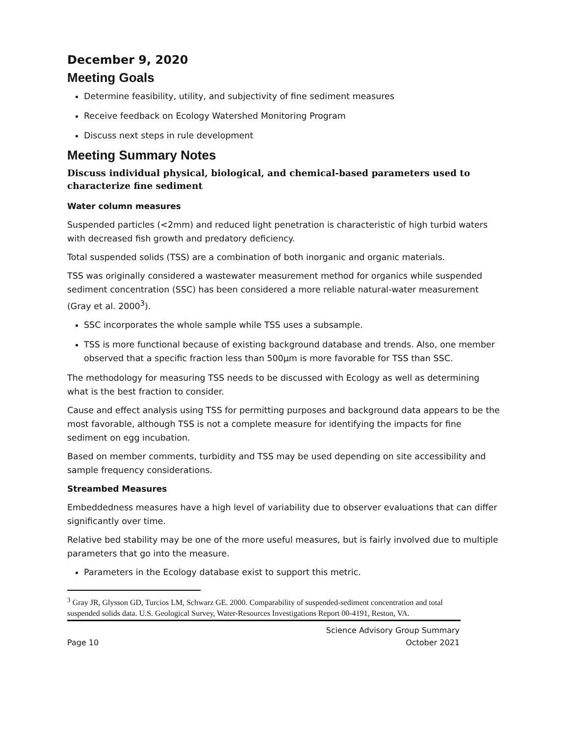December 9, 2020
Meeting Goals
Determine feasibility, utility, and subjectivity of fine sediment measures
Receive feedback on Ecology Watershed Monitoring Program
Discuss next steps in rule development
Meeting Summary Notes
Discuss individual physical, biological, and chemical-based parameters used to characterize fine sediment
Water column measures
Suspended particles (<2mm) and reduced light penetration is characteristic of high turbid waters with decreased fish growth and predatory deficiency.
Total suspended solids (TSS) are a combination of both inorganic and organic materials.
TSS was originally considered a wastewater measurement method for organics while suspended sediment concentration (SSC) has been considered a more reliable natural-water measurement (Gray et al. 2000<sup>3</sup>).
SSC incorporates the whole sample while TSS uses a subsample.
TSS is more functional because of existing background database and trends. Also, one member observed that a specific fraction less than 500µm is more favorable for TSS than SSC.
The methodology for measuring TSS needs to be discussed with Ecology as well as determining what is the best fraction to consider.
Cause and effect analysis using TSS for permitting purposes and background data appears to be the most favorable, although TSS is not a complete measure for identifying the impacts for fine sediment on egg incubation.
Based on member comments, turbidity and TSS may be used depending on site accessibility and sample frequency considerations.
Streambed Measures
Embeddedness measures have a high level of variability due to observer evaluations that can differ significantly over time.
Relative bed stability may be one of the more useful measures, but is fairly involved due to multiple parameters that go into the measure.
Parameters in the Ecology database exist to support this metric.
<sup>3</sup> Gray JR, Glysson GD, Turcios LM, Schwarz GE. 2000. Comparability of suspended-sediment concentration and total suspended solids data. U.S. Geological Survey, Water-Resources Investigations Report 00-4191, Reston, VA.
Page 10 Science Advisory Group Summary
October 2021